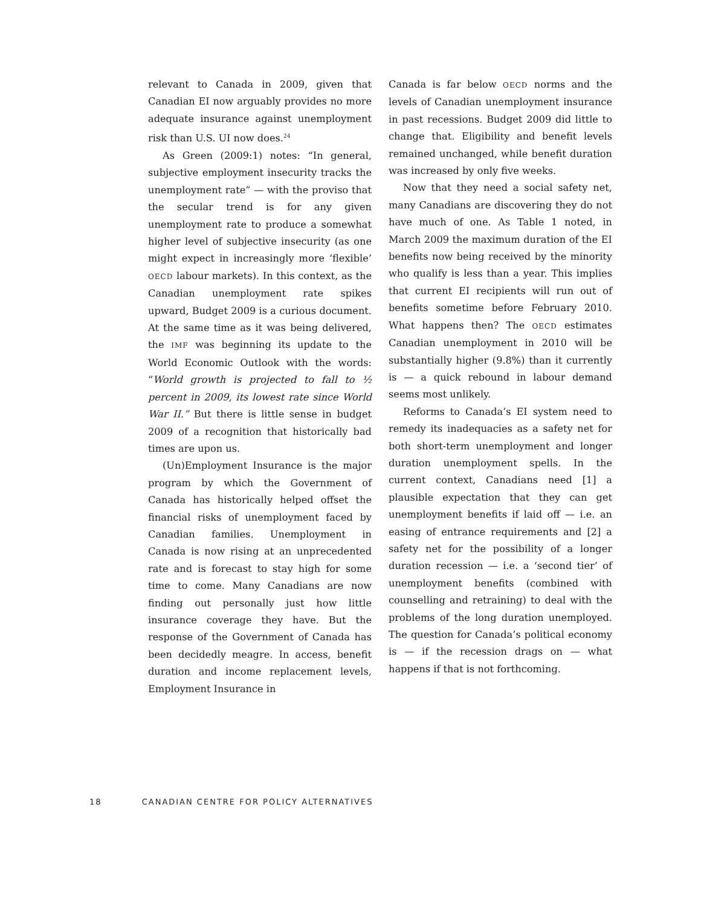relevant to Canada in 2009, given that Canadian EI now arguably provides no more adequate insurance against unemployment risk than U.S. UI now does.<sup>24</sup>
As Green (2009:1) notes: “In general, subjective employment insecurity tracks the unemployment rate” — with the proviso that the secular trend is for any given unemployment rate to produce a somewhat higher level of subjective insecurity (as one might expect in increasingly more ‘flexible’ OECD labour markets). In this context, as the Canadian unemployment rate spikes upward, Budget 2009 is a curious document. At the same time as it was being delivered, the IMF was beginning its update to the World Economic Outlook with the words: “World growth is projected to fall to ½ percent in 2009, its lowest rate since World War II.” But there is little sense in budget 2009 of a recognition that historically bad times are upon us.
(Un)Employment Insurance is the major program by which the Government of Canada has historically helped offset the financial risks of unemployment faced by Canadian families. Unemployment in Canada is now rising at an unprecedented rate and is forecast to stay high for some time to come. Many Canadians are now finding out personally just how little insurance coverage they have. But the response of the Government of Canada has been decidedly meagre. In access, benefit duration and income replacement levels, Employment Insurance in
Canada is far below OECD norms and the levels of Canadian unemployment insurance in past recessions. Budget 2009 did little to change that. Eligibility and benefit levels remained unchanged, while benefit duration was increased by only five weeks.
Now that they need a social safety net, many Canadians are discovering they do not have much of one. As Table 1 noted, in March 2009 the maximum duration of the EI benefits now being received by the minority who qualify is less than a year. This implies that current EI recipients will run out of benefits sometime before February 2010. What happens then? The OECD estimates Canadian unemployment in 2010 will be substantially higher (9.8%) than it currently is — a quick rebound in labour demand seems most unlikely.
Reforms to Canada’s EI system need to remedy its inadequacies as a safety net for both short-term unemployment and longer duration unemployment spells. In the current context, Canadians need [1] a plausible expectation that they can get unemployment benefits if laid off — i.e. an easing of entrance requirements and [2] a safety net for the possibility of a longer duration recession — i.e. a ‘second tier’ of unemployment benefits (combined with counselling and retraining) to deal with the problems of the long duration unemployed. The question for Canada’s political economy is — if the recession drags on — what happens if that is not forthcoming.
18 CANADIAN CENTRE FOR POLICY ALTERNATIVES